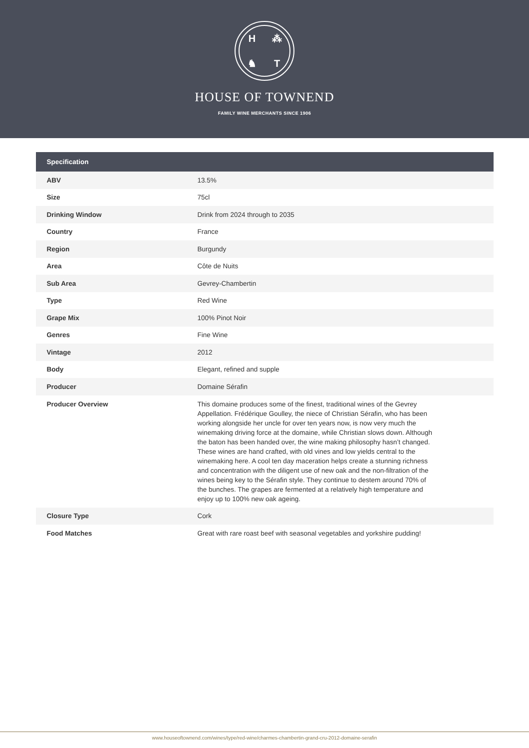H ⁂ ♞ T
HOUSE OF TOWNEND
FAMILY WINE MERCHANTS SINCE 1906
| Specification | |
| --- | --- |
| ABV | 13.5% |
| Size | 75cl |
| Drinking Window | Drink from 2024 through to 2035 |
| Country | France |
| Region | Burgundy |
| Area | Côte de Nuits |
| Sub Area | Gevrey-Chambertin |
| Type | Red Wine |
| Grape Mix | 100% Pinot Noir |
| Genres | Fine Wine |
| Vintage | 2012 |
| Body | Elegant, refined and supple |
| Producer | Domaine Sérafin |
| Producer Overview | This domaine produces some of the finest, traditional wines of the Gevrey Appellation. Frédérique Goulley, the niece of Christian Sérafin, who has been working alongside her uncle for over ten years now, is now very much the winemaking driving force at the domaine, while Christian slows down. Although the baton has been handed over, the wine making philosophy hasn’t changed. These wines are hand crafted, with old vines and low yields central to the winemaking here. A cool ten day maceration helps create a stunning richness and concentration with the diligent use of new oak and the non-filtration of the wines being key to the Sérafin style. They continue to destem around 70% of the bunches. The grapes are fermented at a relatively high temperature and enjoy up to 100% new oak ageing. |
| Closure Type | Cork |
| Food Matches | Great with rare roast beef with seasonal vegetables and yorkshire pudding! |
www.houseoftownend.com/wines/type/red-wine/charmes-chambertin-grand-cru-2012-domaine-serafin